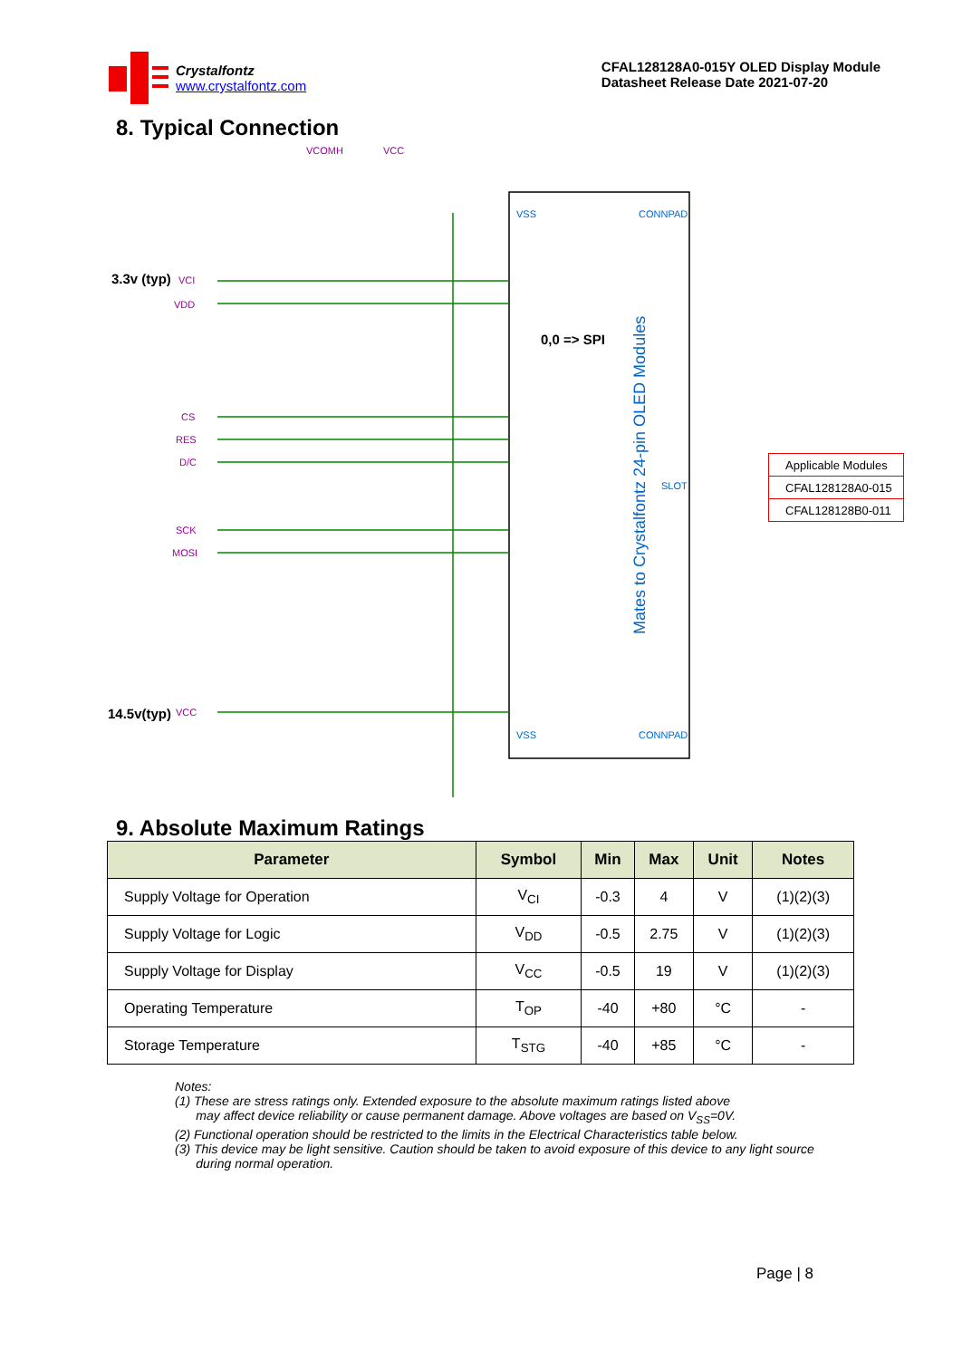Crystalfontz
www.crystalfontz.com
CFAL128128A0-015Y OLED Display Module
Datasheet Release Date 2021-07-20
8. Typical Connection
VSS
CONNPAD
VSS
CONNPAD
SLOT
0,0 => SPI
Mates to Crystalfontz 24-pin OLED Modules
3.3v (typ)
14.5v(typ)
VCI
VDD
CS
RES
D/C
SCK
MOSI
VCC
VCOMH
VCC
| Applicable Modules |
| CFAL128128A0-015 |
| CFAL128128B0-011 |
9. Absolute Maximum Ratings
| Parameter | Symbol | Min | Max | Unit | Notes |
| --- | --- | --- | --- | --- | --- |
| Supply Voltage for Operation | V<sub>CI</sub> | -0.3 | 4 | V | (1)(2)(3) |
| Supply Voltage for Logic | V<sub>DD</sub> | -0.5 | 2.75 | V | (1)(2)(3) |
| Supply Voltage for Display | V<sub>CC</sub> | -0.5 | 19 | V | (1)(2)(3) |
| Operating Temperature | T<sub>OP</sub> | -40 | +80 | °C | - |
| Storage Temperature | T<sub>STG</sub> | -40 | +85 | °C | - |
Notes:
(1) These are stress ratings only. Extended exposure to the absolute maximum ratings listed above
may affect device reliability or cause permanent damage. Above voltages are based on V<sub>SS</sub>=0V.
(2) Functional operation should be restricted to the limits in the Electrical Characteristics table below.
(3) This device may be light sensitive. Caution should be taken to avoid exposure of this device to any light source
during normal operation.
Page | 8